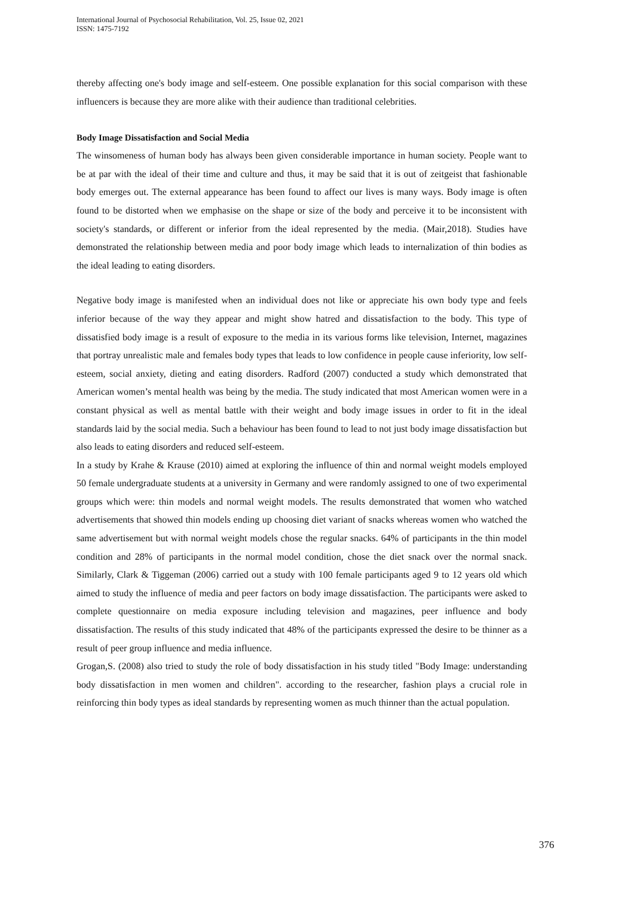International Journal of Psychosocial Rehabilitation, Vol. 25, Issue 02, 2021
ISSN: 1475-7192
thereby affecting one's body image and self-esteem. One possible explanation for this social comparison with these influencers is because they are more alike with their audience than traditional celebrities.
Body Image Dissatisfaction and Social Media
The winsomeness of human body has always been given considerable importance in human society. People want to be at par with the ideal of their time and culture and thus, it may be said that it is out of zeitgeist that fashionable body emerges out. The external appearance has been found to affect our lives is many ways. Body image is often found to be distorted when we emphasise on the shape or size of the body and perceive it to be inconsistent with society's standards, or different or inferior from the ideal represented by the media. (Mair,2018). Studies have demonstrated the relationship between media and poor body image which leads to internalization of thin bodies as the ideal leading to eating disorders.
Negative body image is manifested when an individual does not like or appreciate his own body type and feels inferior because of the way they appear and might show hatred and dissatisfaction to the body. This type of dissatisfied body image is a result of exposure to the media in its various forms like television, Internet, magazines that portray unrealistic male and females body types that leads to low confidence in people cause inferiority, low self-esteem, social anxiety, dieting and eating disorders. Radford (2007) conducted a study which demonstrated that American women’s mental health was being by the media. The study indicated that most American women were in a constant physical as well as mental battle with their weight and body image issues in order to fit in the ideal standards laid by the social media. Such a behaviour has been found to lead to not just body image dissatisfaction but also leads to eating disorders and reduced self-esteem.
In a study by Krahe & Krause (2010) aimed at exploring the influence of thin and normal weight models employed 50 female undergraduate students at a university in Germany and were randomly assigned to one of two experimental groups which were: thin models and normal weight models. The results demonstrated that women who watched advertisements that showed thin models ending up choosing diet variant of snacks whereas women who watched the same advertisement but with normal weight models chose the regular snacks. 64% of participants in the thin model condition and 28% of participants in the normal model condition, chose the diet snack over the normal snack. Similarly, Clark & Tiggeman (2006) carried out a study with 100 female participants aged 9 to 12 years old which aimed to study the influence of media and peer factors on body image dissatisfaction. The participants were asked to complete questionnaire on media exposure including television and magazines, peer influence and body dissatisfaction. The results of this study indicated that 48% of the participants expressed the desire to be thinner as a result of peer group influence and media influence.
Grogan,S. (2008) also tried to study the role of body dissatisfaction in his study titled "Body Image: understanding body dissatisfaction in men women and children". according to the researcher, fashion plays a crucial role in reinforcing thin body types as ideal standards by representing women as much thinner than the actual population.
376